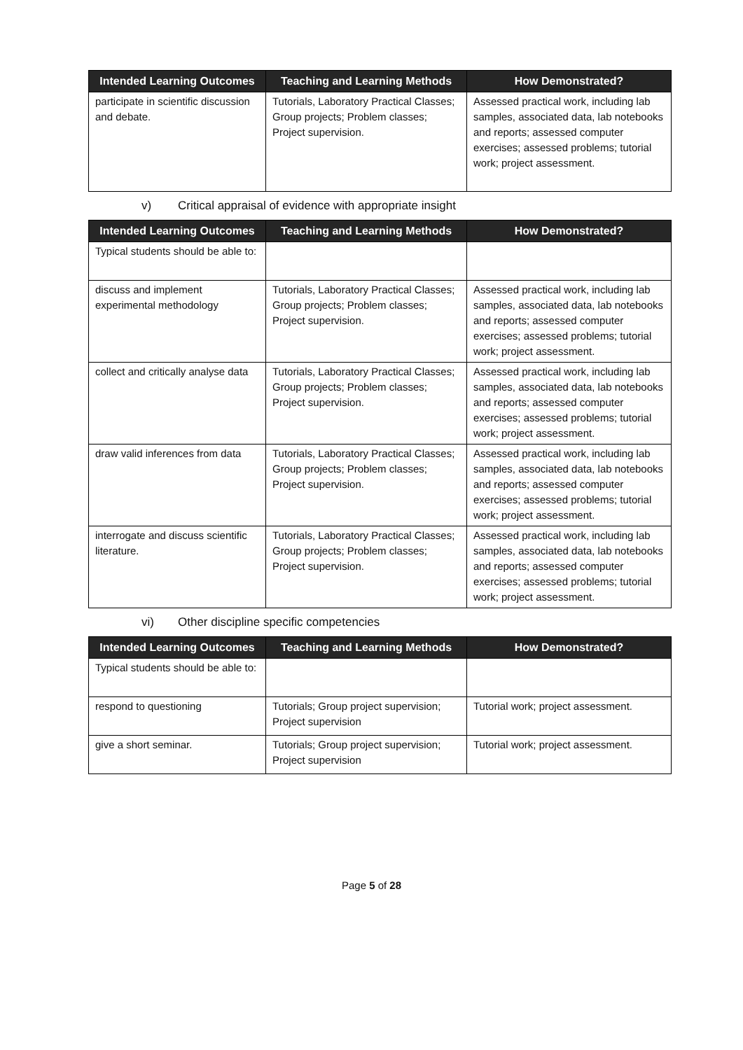| Intended Learning Outcomes | Teaching and Learning Methods | How Demonstrated? |
| --- | --- | --- |
| participate in scientific discussion and debate. | Tutorials, Laboratory Practical Classes; Group projects; Problem classes; Project supervision. | Assessed practical work, including lab samples, associated data, lab notebooks and reports; assessed computer exercises; assessed problems; tutorial work; project assessment. |
v) Critical appraisal of evidence with appropriate insight
| Intended Learning Outcomes | Teaching and Learning Methods | How Demonstrated? |
| --- | --- | --- |
| Typical students should be able to: | | |
| discuss and implement experimental methodology | Tutorials, Laboratory Practical Classes; Group projects; Problem classes; Project supervision. | Assessed practical work, including lab samples, associated data, lab notebooks and reports; assessed computer exercises; assessed problems; tutorial work; project assessment. |
| collect and critically analyse data | Tutorials, Laboratory Practical Classes; Group projects; Problem classes; Project supervision. | Assessed practical work, including lab samples, associated data, lab notebooks and reports; assessed computer exercises; assessed problems; tutorial work; project assessment. |
| draw valid inferences from data | Tutorials, Laboratory Practical Classes; Group projects; Problem classes; Project supervision. | Assessed practical work, including lab samples, associated data, lab notebooks and reports; assessed computer exercises; assessed problems; tutorial work; project assessment. |
| interrogate and discuss scientific literature. | Tutorials, Laboratory Practical Classes; Group projects; Problem classes; Project supervision. | Assessed practical work, including lab samples, associated data, lab notebooks and reports; assessed computer exercises; assessed problems; tutorial work; project assessment. |
vi) Other discipline specific competencies
| Intended Learning Outcomes | Teaching and Learning Methods | How Demonstrated? |
| --- | --- | --- |
| Typical students should be able to: | | |
| respond to questioning | Tutorials; Group project supervision; Project supervision | Tutorial work; project assessment. |
| give a short seminar. | Tutorials; Group project supervision; Project supervision | Tutorial work; project assessment. |
Page 5 of 28